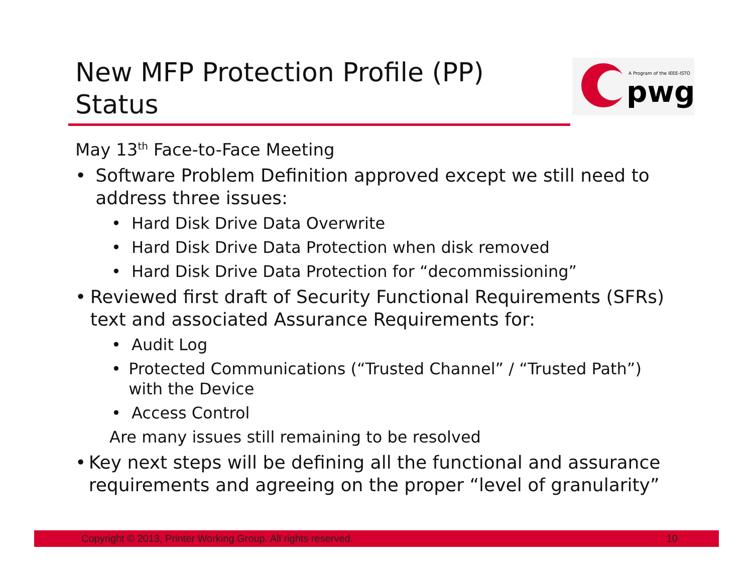New MFP Protection Profile (PP) Status
A Program of the IEEE-ISTO
pwg
May 13<sup>th</sup> Face-to-Face Meeting
• Software Problem Definition approved except we still need to address three issues:
• Hard Disk Drive Data Overwrite
• Hard Disk Drive Data Protection when disk removed
• Hard Disk Drive Data Protection for “decommissioning”
• Reviewed first draft of Security Functional Requirements (SFRs) text and associated Assurance Requirements for:
• Audit Log
• Protected Communications (“Trusted Channel” / “Trusted Path”) with the Device
• Access Control
Are many issues still remaining to be resolved
• Key next steps will be defining all the functional and assurance requirements and agreeing on the proper “level of granularity”
Copyright © 2013, Printer Working Group. All rights reserved. 10